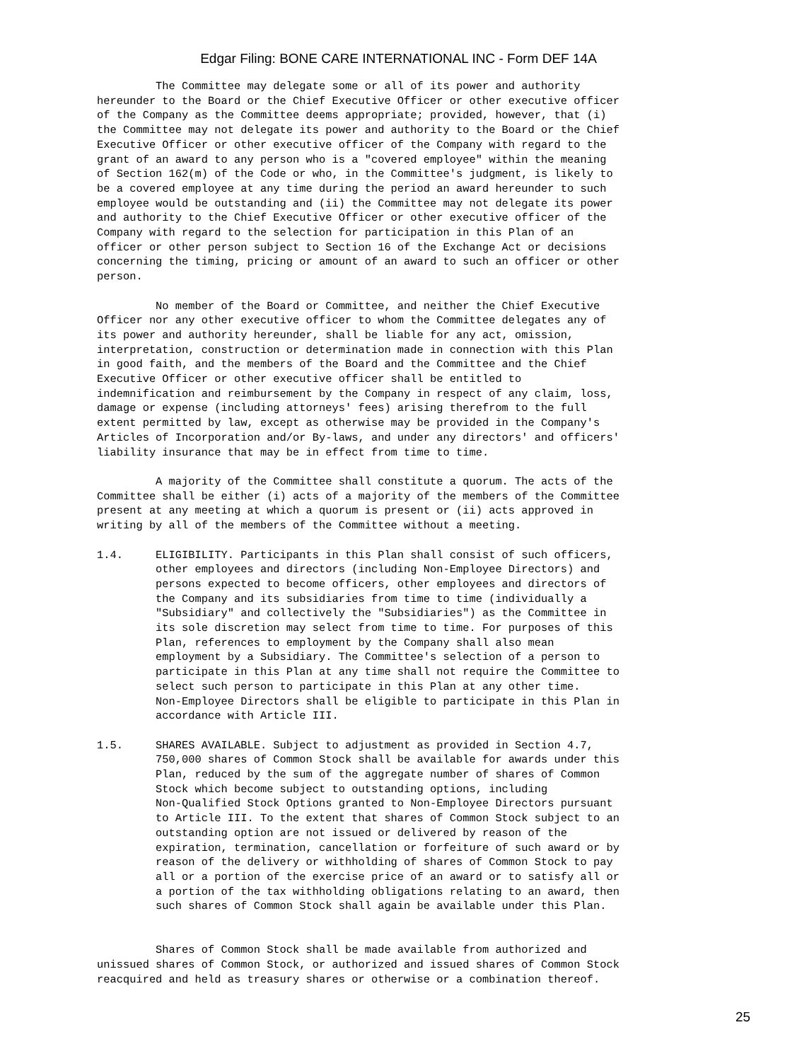Edgar Filing: BONE CARE INTERNATIONAL INC - Form DEF 14A
         The Committee may delegate some or all of its power and authority
hereunder to the Board or the Chief Executive Officer or other executive officer
of the Company as the Committee deems appropriate; provided, however, that (i)
the Committee may not delegate its power and authority to the Board or the Chief
Executive Officer or other executive officer of the Company with regard to the
grant of an award to any person who is a "covered employee" within the meaning
of Section 162(m) of the Code or who, in the Committee's judgment, is likely to
be a covered employee at any time during the period an award hereunder to such
employee would be outstanding and (ii) the Committee may not delegate its power
and authority to the Chief Executive Officer or other executive officer of the
Company with regard to the selection for participation in this Plan of an
officer or other person subject to Section 16 of the Exchange Act or decisions
concerning the timing, pricing or amount of an award to such an officer or other
person.

         No member of the Board or Committee, and neither the Chief Executive
Officer nor any other executive officer to whom the Committee delegates any of
its power and authority hereunder, shall be liable for any act, omission,
interpretation, construction or determination made in connection with this Plan
in good faith, and the members of the Board and the Committee and the Chief
Executive Officer or other executive officer shall be entitled to
indemnification and reimbursement by the Company in respect of any claim, loss,
damage or expense (including attorneys' fees) arising therefrom to the full
extent permitted by law, except as otherwise may be provided in the Company's
Articles of Incorporation and/or By-laws, and under any directors' and officers'
liability insurance that may be in effect from time to time.

         A majority of the Committee shall constitute a quorum. The acts of the
Committee shall be either (i) acts of a majority of the members of the Committee
present at any meeting at which a quorum is present or (ii) acts approved in
writing by all of the members of the Committee without a meeting.

1.4.     ELIGIBILITY. Participants in this Plan shall consist of such officers,
         other employees and directors (including Non-Employee Directors) and
         persons expected to become officers, other employees and directors of
         the Company and its subsidiaries from time to time (individually a
         "Subsidiary" and collectively the "Subsidiaries") as the Committee in
         its sole discretion may select from time to time. For purposes of this
         Plan, references to employment by the Company shall also mean
         employment by a Subsidiary. The Committee's selection of a person to
         participate in this Plan at any time shall not require the Committee to
         select such person to participate in this Plan at any other time.
         Non-Employee Directors shall be eligible to participate in this Plan in
         accordance with Article III.

1.5.     SHARES AVAILABLE. Subject to adjustment as provided in Section 4.7,
         750,000 shares of Common Stock shall be available for awards under this
         Plan, reduced by the sum of the aggregate number of shares of Common
         Stock which become subject to outstanding options, including
         Non-Qualified Stock Options granted to Non-Employee Directors pursuant
         to Article III. To the extent that shares of Common Stock subject to an
         outstanding option are not issued or delivered by reason of the
         expiration, termination, cancellation or forfeiture of such award or by
         reason of the delivery or withholding of shares of Common Stock to pay
         all or a portion of the exercise price of an award or to satisfy all or
         a portion of the tax withholding obligations relating to an award, then
         such shares of Common Stock shall again be available under this Plan.


         Shares of Common Stock shall be made available from authorized and
unissued shares of Common Stock, or authorized and issued shares of Common Stock
reacquired and held as treasury shares or otherwise or a combination thereof.
25